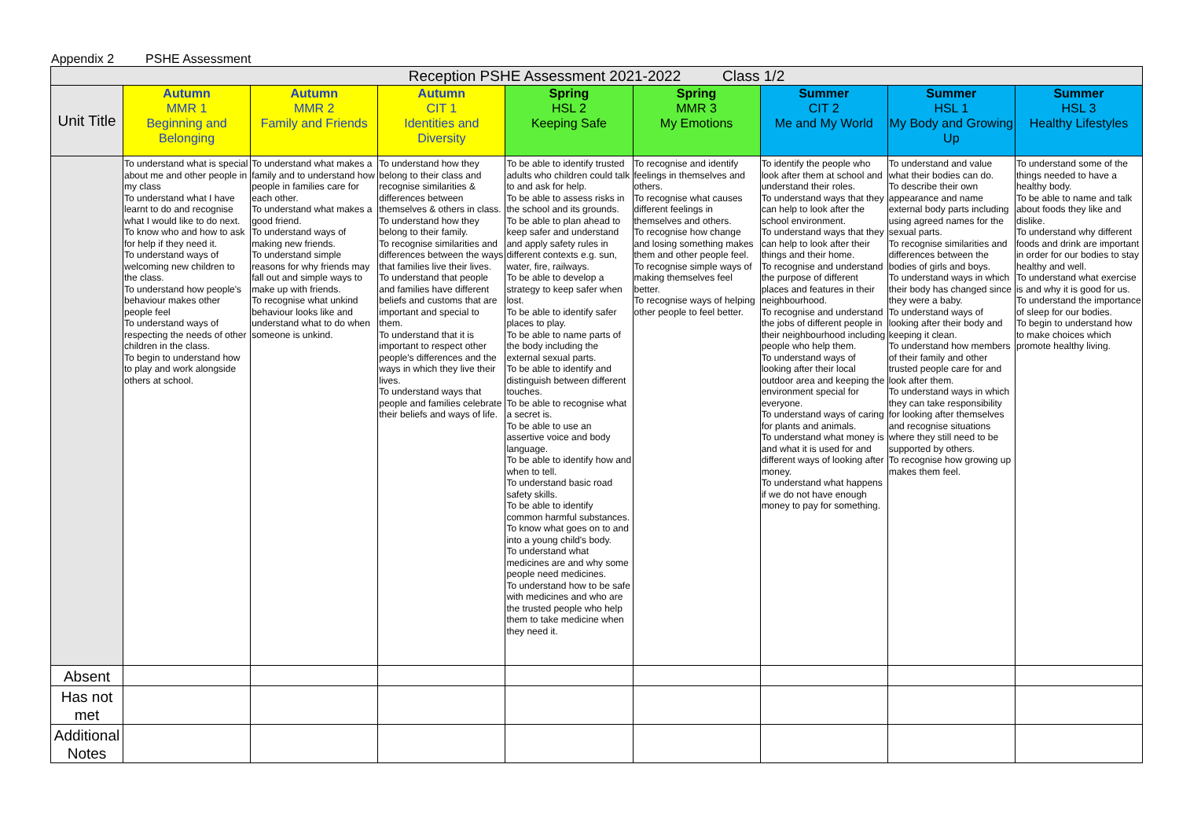Appendix 2 PSHE Assessment
| Reception PSHE Assessment 2021-2022 Class 1/2 | | | | | | | | |
| --- | --- | --- | --- | --- | --- | --- | --- | --- |
| Unit Title | Autumn MMR 1 Beginning and Belonging | Autumn MMR 2 Family and Friends | Autumn CIT 1 Identities and Diversity | Spring HSL 2 Keeping Safe | Spring MMR 3 My Emotions | Summer CIT 2 Me and My World | Summer HSL 1 My Body and Growing Up | Summer HSL 3 Healthy Lifestyles |
| | To understand what is special about me and other people in my class To understand what I have learnt to do and recognise what I would like to do next. To know who and how to ask for help if they need it. To understand ways of welcoming new children to the class. To understand how people's behaviour makes other people feel To understand ways of respecting the needs of other children in the class. To begin to understand how to play and work alongside others at school. | To understand what makes a family and to understand how people in families care for each other. To understand what makes a good friend. To understand ways of making new friends. To understand simple reasons for why friends may fall out and simple ways to make up with friends. To recognise what unkind behaviour looks like and understand what to do when someone is unkind. | To understand how they belong to their class and recognise similarities & differences between themselves & others in class. To understand how they belong to their family. To recognise similarities and differences between the ways that families live their lives. To understand that people and families have different beliefs and customs that are important and special to them. To understand that it is important to respect other people's differences and the ways in which they live their lives. To understand ways that people and families celebrate their beliefs and ways of life. | To be able to identify trusted adults who children could talk to and ask for help. To be able to assess risks in the school and its grounds. To be able to plan ahead to keep safer and understand and apply safety rules in different contexts e.g. sun, water, fire, railways. To be able to develop a strategy to keep safer when lost. To be able to identify safer places to play. To be able to name parts of the body including the external sexual parts. To be able to identify and distinguish between different touches. To be able to recognise what a secret is. To be able to use an assertive voice and body language. To be able to identify how and when to tell. To understand basic road safety skills. To be able to identify common harmful substances. To know what goes on to and into a young child's body. To understand what medicines are and why some people need medicines. To understand how to be safe with medicines and who are the trusted people who help them to take medicine when they need it. | To recognise and identify feelings in themselves and others. To recognise what causes different feelings in themselves and others. To recognise how change and losing something makes them and other people feel. To recognise simple ways of making themselves feel better. To recognise ways of helping other people to feel better. | To identify the people who look after them at school and understand their roles. To understand ways that they can help to look after the school environment. To understand ways that they can help to look after their things and their home. To recognise and understand the purpose of different places and features in their neighbourhood. To recognise and understand the jobs of different people in their neighbourhood including people who help them. To understand ways of looking after their local outdoor area and keeping the environment special for everyone. To understand ways of caring for plants and animals. To understand what money is and what it is used for and different ways of looking after money. To understand what happens if we do not have enough money to pay for something. | To understand and value what their bodies can do. To describe their own appearance and name external body parts including using agreed names for the sexual parts. To recognise similarities and differences between the bodies of girls and boys. To understand ways in which their body has changed since they were a baby. To understand ways of looking after their body and keeping it clean. To understand how members of their family and other trusted people care for and look after them. To understand ways in which they can take responsibility for looking after themselves and recognise situations where they still need to be supported by others. To recognise how growing up makes them feel. | To understand some of the things needed to have a healthy body. To be able to name and talk about foods they like and dislike. To understand why different foods and drink are important in order for our bodies to stay healthy and well. To understand what exercise is and why it is good for us. To understand the importance of sleep for our bodies. To begin to understand how to make choices which promote healthy living. |
| Absent | | | | | | | | |
| Has not met | | | | | | | | |
| Additional Notes | | | | | | | | |